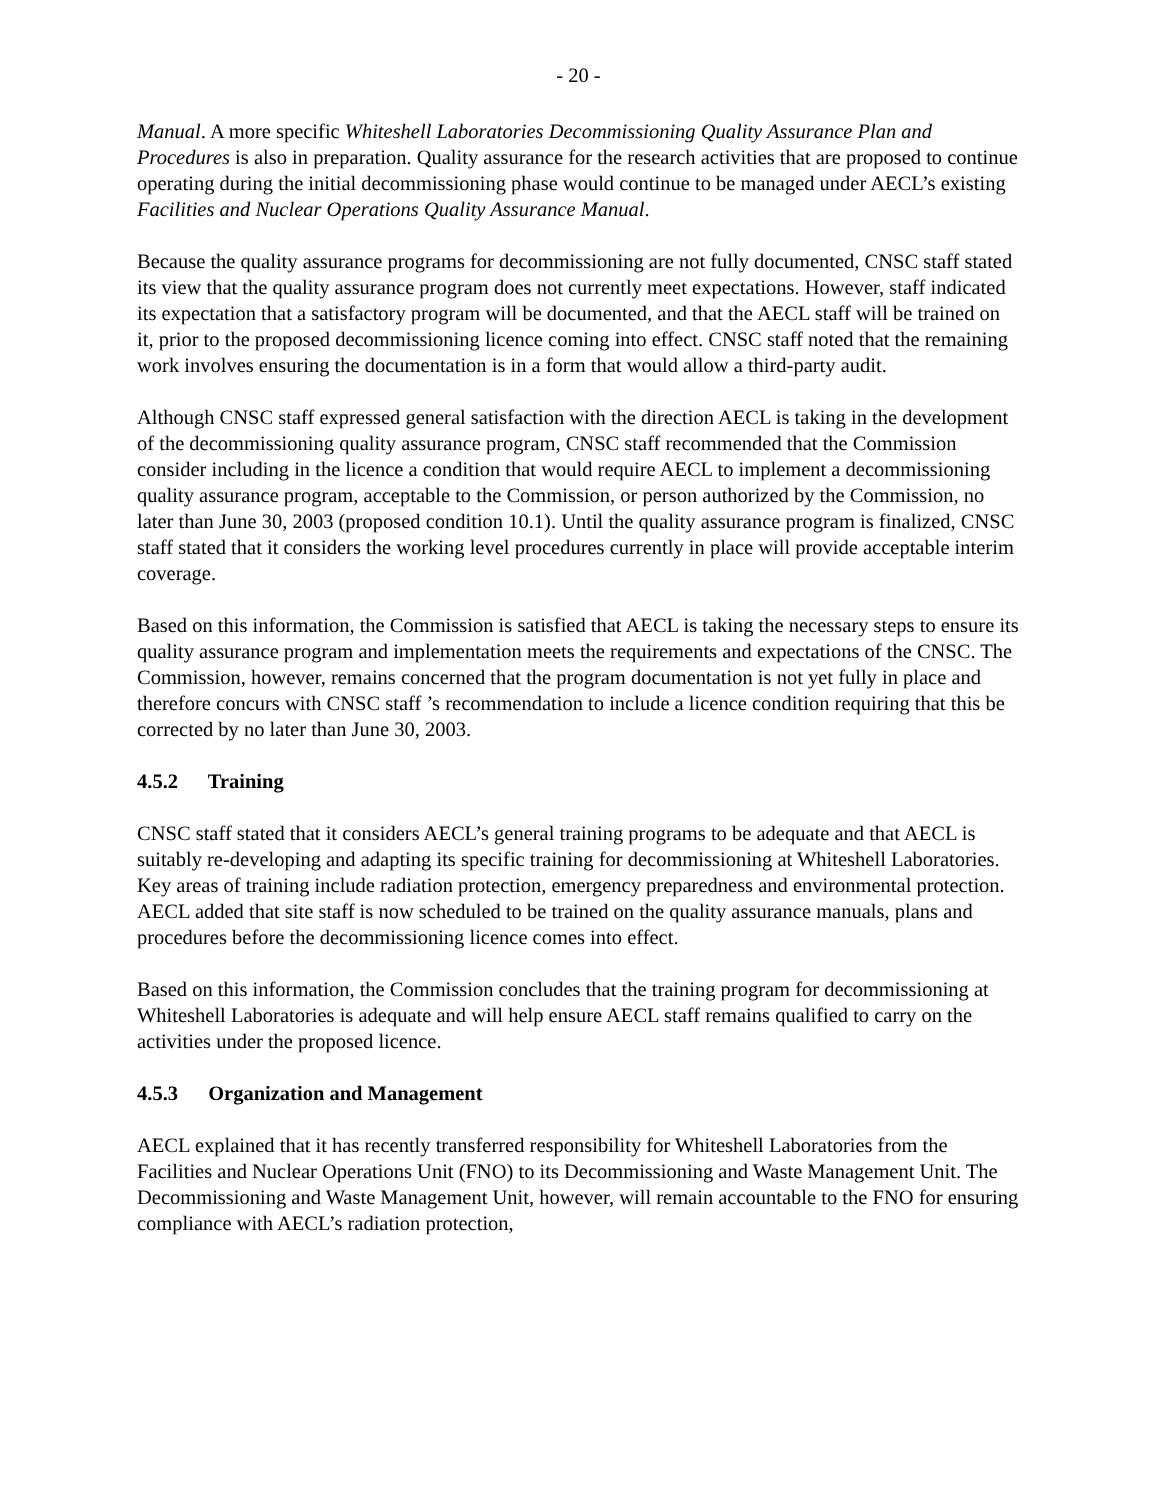- 20 -
Manual. A more specific Whiteshell Laboratories Decommissioning Quality Assurance Plan and Procedures is also in preparation. Quality assurance for the research activities that are proposed to continue operating during the initial decommissioning phase would continue to be managed under AECL’s existing Facilities and Nuclear Operations Quality Assurance Manual.
Because the quality assurance programs for decommissioning are not fully documented, CNSC staff stated its view that the quality assurance program does not currently meet expectations. However, staff indicated its expectation that a satisfactory program will be documented, and that the AECL staff will be trained on it, prior to the proposed decommissioning licence coming into effect. CNSC staff noted that the remaining work involves ensuring the documentation is in a form that would allow a third-party audit.
Although CNSC staff expressed general satisfaction with the direction AECL is taking in the development of the decommissioning quality assurance program, CNSC staff recommended that the Commission consider including in the licence a condition that would require AECL to implement a decommissioning quality assurance program, acceptable to the Commission, or person authorized by the Commission, no later than June 30, 2003 (proposed condition 10.1). Until the quality assurance program is finalized, CNSC staff stated that it considers the working level procedures currently in place will provide acceptable interim coverage.
Based on this information, the Commission is satisfied that AECL is taking the necessary steps to ensure its quality assurance program and implementation meets the requirements and expectations of the CNSC. The Commission, however, remains concerned that the program documentation is not yet fully in place and therefore concurs with CNSC staff ’s recommendation to include a licence condition requiring that this be corrected by no later than June 30, 2003.
4.5.2 Training
CNSC staff stated that it considers AECL’s general training programs to be adequate and that AECL is suitably re-developing and adapting its specific training for decommissioning at Whiteshell Laboratories. Key areas of training include radiation protection, emergency preparedness and environmental protection. AECL added that site staff is now scheduled to be trained on the quality assurance manuals, plans and procedures before the decommissioning licence comes into effect.
Based on this information, the Commission concludes that the training program for decommissioning at Whiteshell Laboratories is adequate and will help ensure AECL staff remains qualified to carry on the activities under the proposed licence.
4.5.3 Organization and Management
AECL explained that it has recently transferred responsibility for Whiteshell Laboratories from the Facilities and Nuclear Operations Unit (FNO) to its Decommissioning and Waste Management Unit. The Decommissioning and Waste Management Unit, however, will remain accountable to the FNO for ensuring compliance with AECL’s radiation protection,